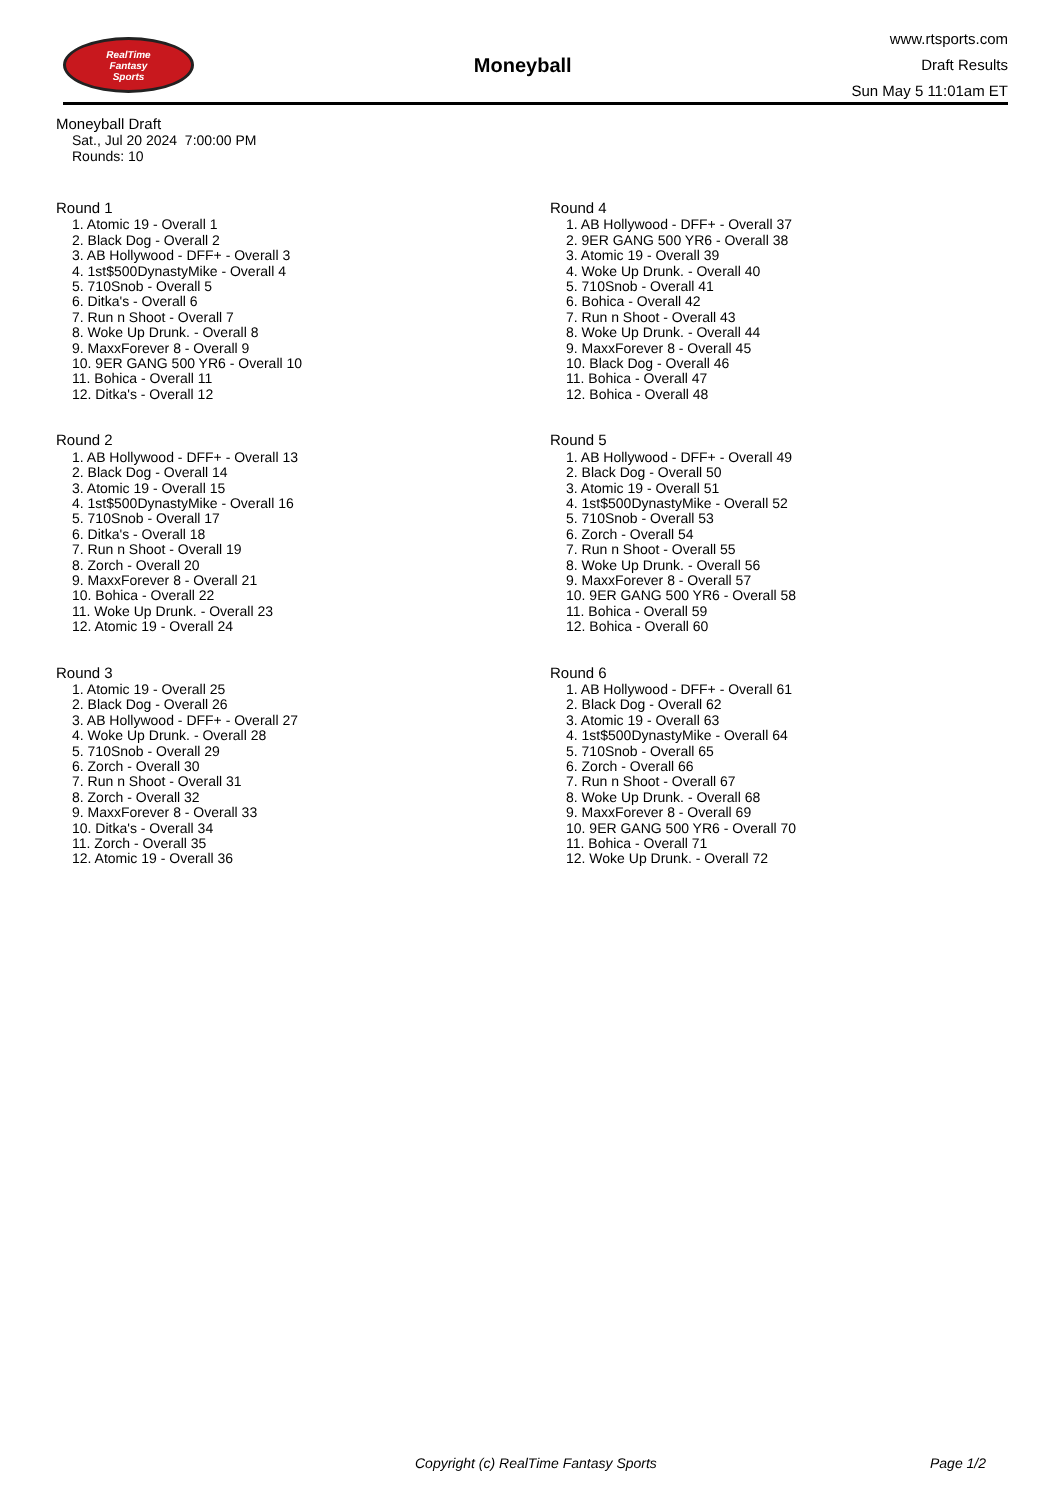RealTime
Fantasy
Sports
Moneyball
www.rtsports.com
Draft Results
Sun May 5 11:01am ET
Moneyball Draft
Sat., Jul 20 2024 7:00:00 PM
Rounds: 10
Round 1
1. Atomic 19 - Overall 1
2. Black Dog - Overall 2
3. AB Hollywood - DFF+ - Overall 3
4. 1st$500DynastyMike - Overall 4
5. 710Snob - Overall 5
6. Ditka's - Overall 6
7. Run n Shoot - Overall 7
8. Woke Up Drunk. - Overall 8
9. MaxxForever 8 - Overall 9
10. 9ER GANG 500 YR6 - Overall 10
11. Bohica - Overall 11
12. Ditka's - Overall 12
Round 2
1. AB Hollywood - DFF+ - Overall 13
2. Black Dog - Overall 14
3. Atomic 19 - Overall 15
4. 1st$500DynastyMike - Overall 16
5. 710Snob - Overall 17
6. Ditka's - Overall 18
7. Run n Shoot - Overall 19
8. Zorch - Overall 20
9. MaxxForever 8 - Overall 21
10. Bohica - Overall 22
11. Woke Up Drunk. - Overall 23
12. Atomic 19 - Overall 24
Round 3
1. Atomic 19 - Overall 25
2. Black Dog - Overall 26
3. AB Hollywood - DFF+ - Overall 27
4. Woke Up Drunk. - Overall 28
5. 710Snob - Overall 29
6. Zorch - Overall 30
7. Run n Shoot - Overall 31
8. Zorch - Overall 32
9. MaxxForever 8 - Overall 33
10. Ditka's - Overall 34
11. Zorch - Overall 35
12. Atomic 19 - Overall 36
Round 4
1. AB Hollywood - DFF+ - Overall 37
2. 9ER GANG 500 YR6 - Overall 38
3. Atomic 19 - Overall 39
4. Woke Up Drunk. - Overall 40
5. 710Snob - Overall 41
6. Bohica - Overall 42
7. Run n Shoot - Overall 43
8. Woke Up Drunk. - Overall 44
9. MaxxForever 8 - Overall 45
10. Black Dog - Overall 46
11. Bohica - Overall 47
12. Bohica - Overall 48
Round 5
1. AB Hollywood - DFF+ - Overall 49
2. Black Dog - Overall 50
3. Atomic 19 - Overall 51
4. 1st$500DynastyMike - Overall 52
5. 710Snob - Overall 53
6. Zorch - Overall 54
7. Run n Shoot - Overall 55
8. Woke Up Drunk. - Overall 56
9. MaxxForever 8 - Overall 57
10. 9ER GANG 500 YR6 - Overall 58
11. Bohica - Overall 59
12. Bohica - Overall 60
Round 6
1. AB Hollywood - DFF+ - Overall 61
2. Black Dog - Overall 62
3. Atomic 19 - Overall 63
4. 1st$500DynastyMike - Overall 64
5. 710Snob - Overall 65
6. Zorch - Overall 66
7. Run n Shoot - Overall 67
8. Woke Up Drunk. - Overall 68
9. MaxxForever 8 - Overall 69
10. 9ER GANG 500 YR6 - Overall 70
11. Bohica - Overall 71
12. Woke Up Drunk. - Overall 72
Copyright (c) RealTime Fantasy Sports
Page 1/2